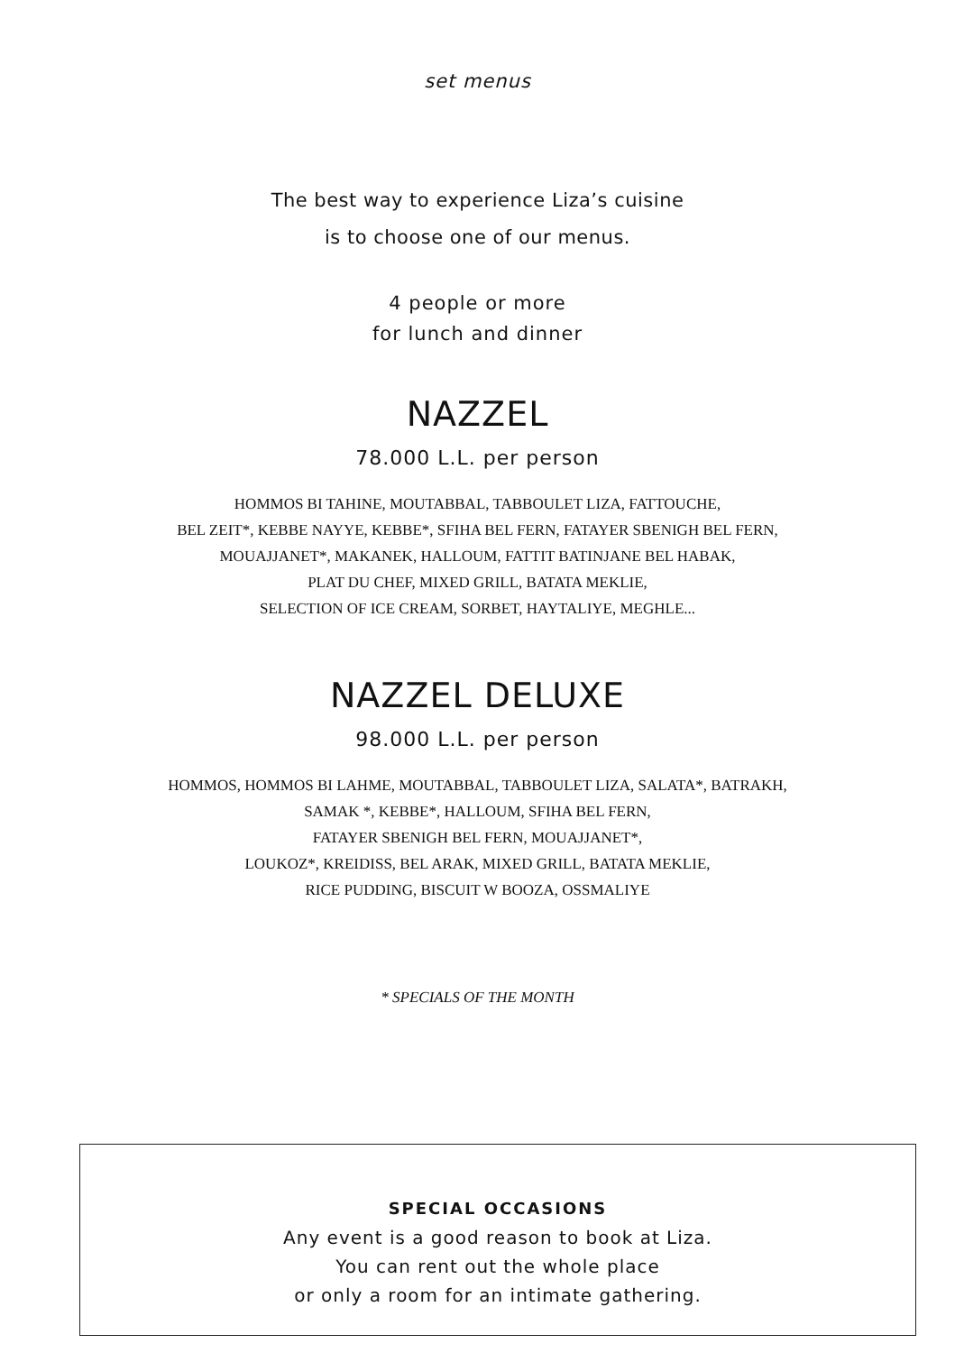set menus
The best way to experience Liza’s cuisine
is to choose one of our menus.
4 people or more
for lunch and dinner
NAZZEL
78.000 L.L. per person
HOMMOS BI TAHINE, MOUTABBAL, TABBOULET LIZA, FATTOUCHE,
BEL ZEIT*, KEBBE NAYYE, KEBBE*, SFIHA BEL FERN, FATAYER SBENIGH BEL FERN,
MOUAJJANET*, MAKANEK, HALLOUM, FATTIT BATINJANE BEL HABAK,
PLAT DU CHEF, MIXED GRILL, BATATA MEKLIE,
SELECTION OF ICE CREAM, SORBET, HAYTALIYE, MEGHLE...
NAZZEL DELUXE
98.000 L.L. per person
HOMMOS, HOMMOS BI LAHME, MOUTABBAL, TABBOULET LIZA, SALATA*, BATRAKH,
SAMAK *, KEBBE*, HALLOUM, SFIHA BEL FERN,
FATAYER SBENIGH BEL FERN, MOUAJJANET*,
LOUKOZ*, KREIDISS, BEL ARAK, MIXED GRILL, BATATA MEKLIE,
RICE PUDDING, BISCUIT W BOOZA, OSSMALIYE
* SPECIALS OF THE MONTH
SPECIAL OCCASIONS
Any event is a good reason to book at Liza.
You can rent out the whole place
or only a room for an intimate gathering.